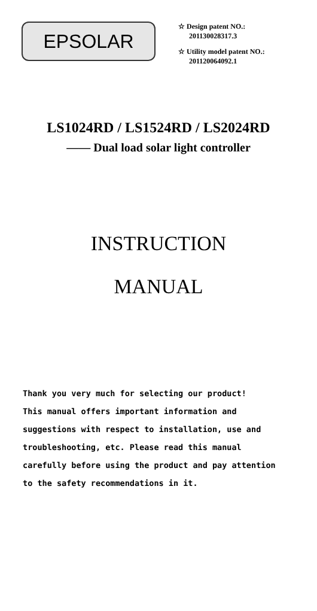EPSOLAR
☆ Design patent NO.:
201130028317.3
☆ Utility model patent NO.:
201120064092.1
LS1024RD / LS1524RD / LS2024RD
—— Dual load solar light controller
INSTRUCTION
MANUAL
Thank you very much for selecting our product!
This manual offers important information and
suggestions with respect to installation, use and
troubleshooting, etc. Please read this manual
carefully before using the product and pay attention
to the safety recommendations in it.